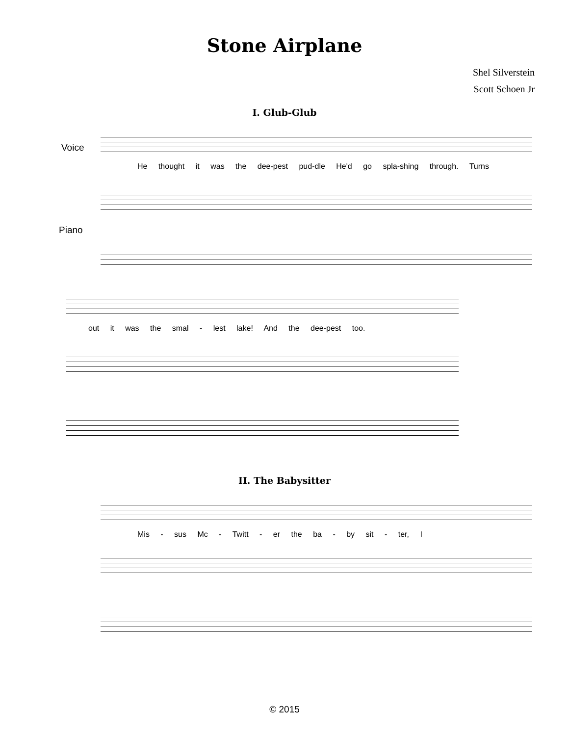Stone Airplane
Shel Silverstein
Scott Schoen Jr
I. Glub-Glub
Voice
He thought it was the dee-pest pud-dle He'd go spla-shing through. Turns
Piano
out it was the smal - lest lake! And the dee-pest too.
II. The Babysitter
Mis - sus Mc - Twitt - er the ba - by sit - ter, I
© 2015